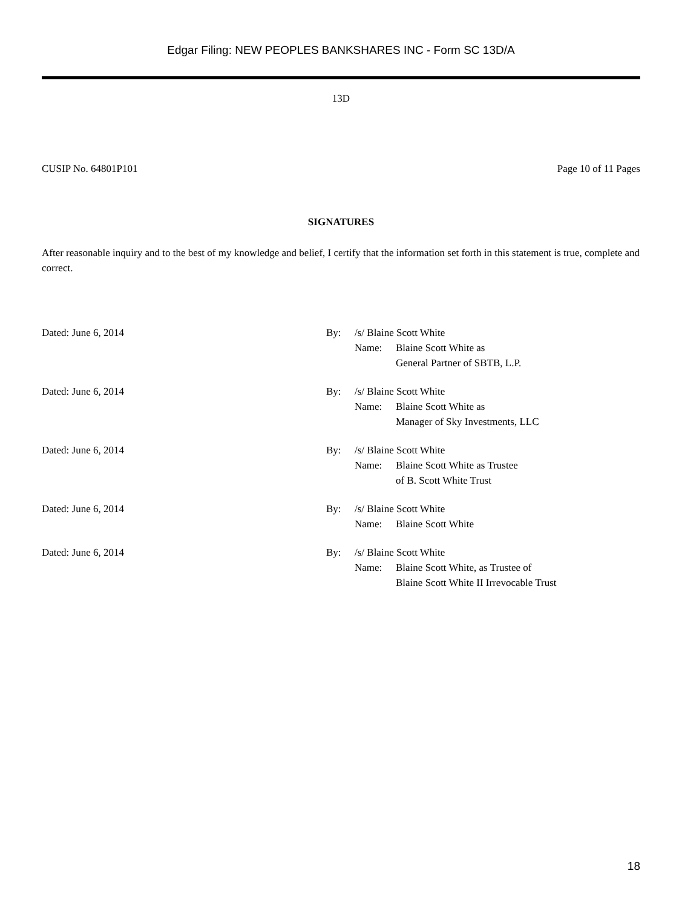Edgar Filing: NEW PEOPLES BANKSHARES INC - Form SC 13D/A
13D
CUSIP No. 64801P101 Page 10 of 11 Pages
SIGNATURES
After reasonable inquiry and to the best of my knowledge and belief, I certify that the information set forth in this statement is true, complete and correct.
Dated: June 6, 2014 By: /s/ Blaine Scott White
Name: Blaine Scott White as
General Partner of SBTB, L.P.
Dated: June 6, 2014 By: /s/ Blaine Scott White
Name: Blaine Scott White as
Manager of Sky Investments, LLC
Dated: June 6, 2014 By: /s/ Blaine Scott White
Name: Blaine Scott White as Trustee
of B. Scott White Trust
Dated: June 6, 2014 By: /s/ Blaine Scott White
Name: Blaine Scott White
Dated: June 6, 2014 By: /s/ Blaine Scott White
Name: Blaine Scott White, as Trustee of
Blaine Scott White II Irrevocable Trust
18